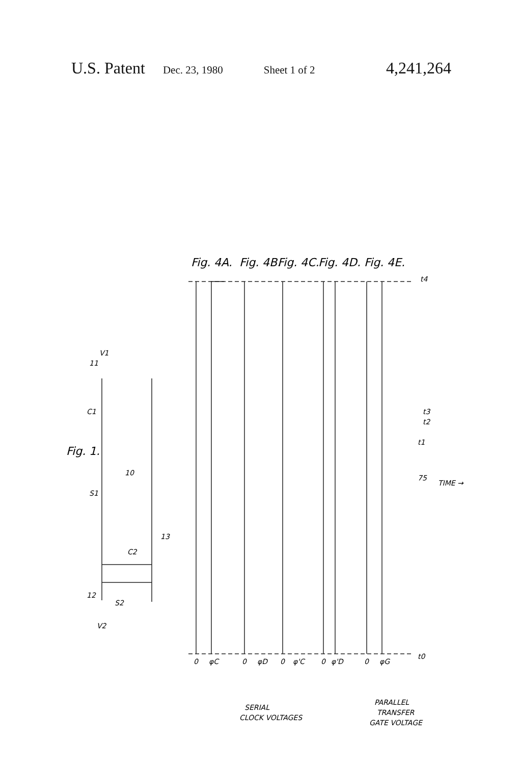U.S. Patent Dec. 23, 1980 Sheet 1 of 2 4,241,264
Fig. 4A.
Fig. 4B.
Fig. 4C.
Fig. 4D.
Fig. 4E.
Fig. 1.
V1
11
C1
10
S1
C2
13
12
S2
V2
0
φC
0
φD
0
φ'C
0
φ'D
0
φG
t0
t4
t1
t2
t3
75
TIME →
SERIAL
CLOCK VOLTAGES
PARALLEL
TRANSFER
GATE VOLTAGE